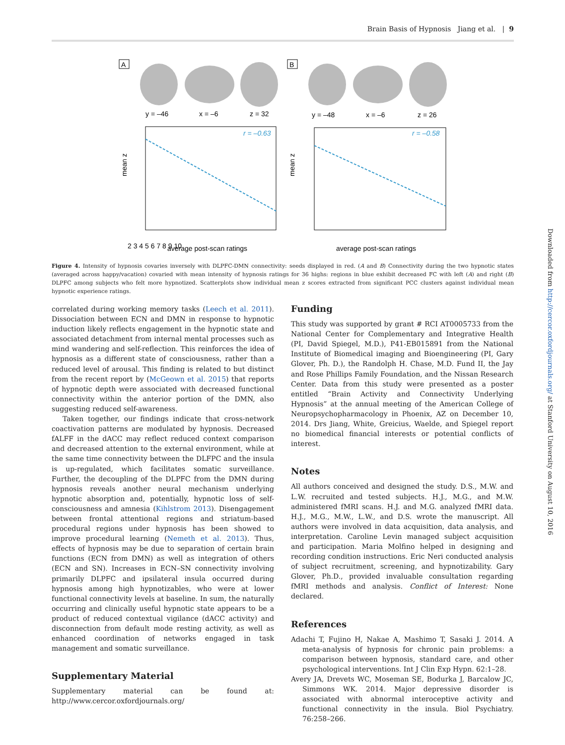Brain Basis of Hypnosis Jiang et al. | 9
A
B
y = –46
x = –6
z = 32
y = –48
x = –6
z = 26
r = –0.63
mean z
2 3 4 5 6 7 8 9 10
average post-scan ratings
r = –0.58
mean z
average post-scan ratings
Figure 4. Intensity of hypnosis covaries inversely with DLPFC-DMN connectivity: seeds displayed in red. (A and B) Connectivity during the two hypnotic states (averaged across happy/vacation) covaried with mean intensity of hypnosis ratings for 36 highs: regions in blue exhibit decreased FC with left (A) and right (B) DLPFC among subjects who felt more hypnotized. Scatterplots show individual mean z scores extracted from significant PCC clusters against individual mean hypnotic experience ratings.
correlated during working memory tasks (Leech et al. 2011). Dissociation between ECN and DMN in response to hypnotic induction likely reflects engagement in the hypnotic state and associated detachment from internal mental processes such as mind wandering and self-reflection. This reinforces the idea of hypnosis as a different state of consciousness, rather than a reduced level of arousal. This finding is related to but distinct from the recent report by (McGeown et al. 2015) that reports of hypnotic depth were associated with decreased functional connectivity within the anterior portion of the DMN, also suggesting reduced self-awareness.
Taken together, our findings indicate that cross-network coactivation patterns are modulated by hypnosis. Decreased fALFF in the dACC may reflect reduced context comparison and decreased attention to the external environment, while at the same time connectivity between the DLFPC and the insula is up-regulated, which facilitates somatic surveillance. Further, the decoupling of the DLPFC from the DMN during hypnosis reveals another neural mechanism underlying hypnotic absorption and, potentially, hypnotic loss of self-consciousness and amnesia (Kihlstrom 2013). Disengagement between frontal attentional regions and striatum-based procedural regions under hypnosis has been showed to improve procedural learning (Nemeth et al. 2013). Thus, effects of hypnosis may be due to separation of certain brain functions (ECN from DMN) as well as integration of others (ECN and SN). Increases in ECN–SN connectivity involving primarily DLPFC and ipsilateral insula occurred during hypnosis among high hypnotizables, who were at lower functional connectivity levels at baseline. In sum, the naturally occurring and clinically useful hypnotic state appears to be a product of reduced contextual vigilance (dACC activity) and disconnection from default mode resting activity, as well as enhanced coordination of networks engaged in task management and somatic surveillance.
Supplementary Material
Supplementary material can be found at: http://www.cercor.oxfordjournals.org/
Funding
This study was supported by grant # RCI AT0005733 from the National Center for Complementary and Integrative Health (PI, David Spiegel, M.D.), P41-EB015891 from the National Institute of Biomedical imaging and Bioengineering (PI, Gary Glover, Ph. D.), the Randolph H. Chase, M.D. Fund II, the Jay and Rose Phillips Family Foundation, and the Nissan Research Center. Data from this study were presented as a poster entitled “Brain Activity and Connectivity Underlying Hypnosis” at the annual meeting of the American College of Neuropsychopharmacology in Phoenix, AZ on December 10, 2014. Drs Jiang, White, Greicius, Waelde, and Spiegel report no biomedical financial interests or potential conflicts of interest.
Notes
All authors conceived and designed the study. D.S., M.W. and L.W. recruited and tested subjects. H.J., M.G., and M.W. administered fMRI scans. H.J. and M.G. analyzed fMRI data. H.J., M.G., M.W., L.W., and D.S. wrote the manuscript. All authors were involved in data acquisition, data analysis, and interpretation. Caroline Levin managed subject acquisition and participation. Maria Molfino helped in designing and recording condition instructions. Eric Neri conducted analysis of subject recruitment, screening, and hypnotizability. Gary Glover, Ph.D., provided invaluable consultation regarding fMRI methods and analysis. Conflict of Interest: None declared.
References
Adachi T, Fujino H, Nakae A, Mashimo T, Sasaki J. 2014. A meta-analysis of hypnosis for chronic pain problems: a comparison between hypnosis, standard care, and other psychological interventions. Int J Clin Exp Hypn. 62:1–28.
Avery JA, Drevets WC, Moseman SE, Bodurka J, Barcalow JC, Simmons WK. 2014. Major depressive disorder is associated with abnormal interoceptive activity and functional connectivity in the insula. Biol Psychiatry. 76:258–266.
Downloaded from http://cercor.oxfordjournals.org/ at Stanford University on August 10, 2016